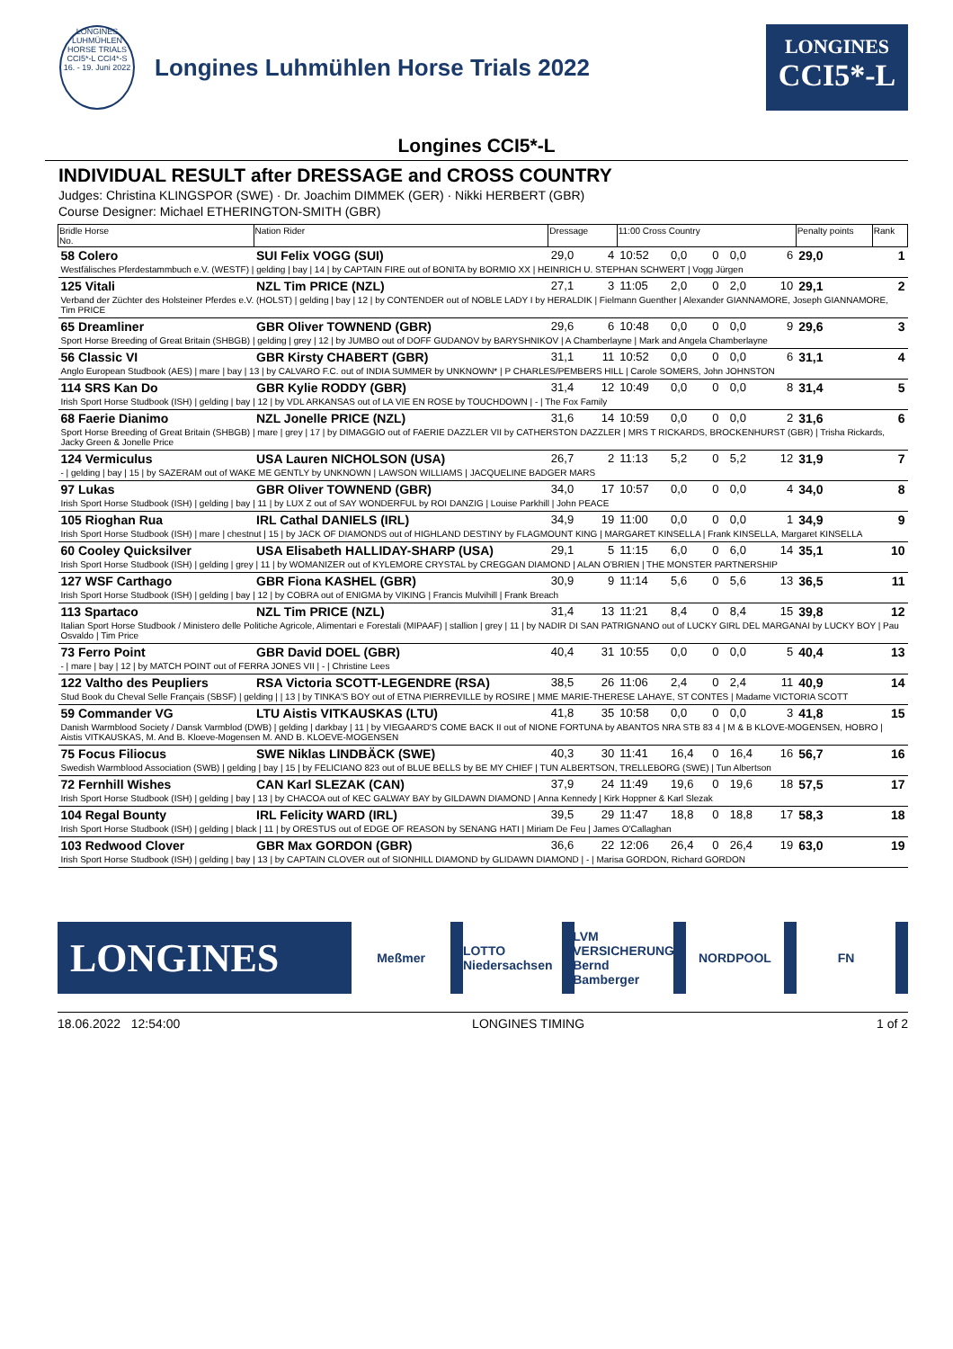LONGINES LUHMÜHLEN HORSE TRIALS CCI5*-L CCI4*-S 16. - 19. Juni 2022
Longines Luhmühlen Horse Trials 2022
LONGINES
CCI5*-L
Longines CCI5*-L
INDIVIDUAL RESULT after DRESSAGE and CROSS COUNTRY
Judges: Christina KLINGSPOR (SWE) · Dr. Joachim DIMMEK (GER) · Nikki HERBERT (GBR)
Course Designer: Michael ETHERINGTON-SMITH (GBR)
| Bridle Horse No. | Nation Rider | Dressage | | 11:00 Cross Country | | | | | Penalty points | Rank |
| --- | --- | --- | --- | --- | --- | --- | --- | --- | --- | --- |
| 58 Colero | SUI Felix VOGG (SUI) | 29,0 | 4 | 10:52 | 0,0 | 0 | 0,0 | 6 | 29,0 | 1 |
| Westfälisches Pferdestammbuch e.V. (WESTF) / gelding / bay / 14 / by CAPTAIN FIRE out of BONITA by BORMIO XX / HEINRICH U. STEPHAN SCHWERT / Vogg Jürgen | | | | | | | | | | |
| 125 Vitali | NZL Tim PRICE (NZL) | 27,1 | 3 | 11:05 | 2,0 | 0 | 2,0 | 10 | 29,1 | 2 |
| Verband der Züchter des Holsteiner Pferdes e.V. (HOLST) / gelding / bay / 12 / by CONTENDER out of NOBLE LADY I by HERALDIK / Fielmann Guenther / Alexander GIANNAMORE, Joseph GIANNAMORE, Tim PRICE | | | | | | | | | | |
| 65 Dreamliner | GBR Oliver TOWNEND (GBR) | 29,6 | 6 | 10:48 | 0,0 | 0 | 0,0 | 9 | 29,6 | 3 |
| Sport Horse Breeding of Great Britain (SHBGB) / gelding / grey / 12 / by JUMBO out of DOFF GUDANOV by BARYSHNIKOV / A Chamberlayne / Mark and Angela Chamberlayne | | | | | | | | | | |
| 56 Classic VI | GBR Kirsty CHABERT (GBR) | 31,1 | 11 | 10:52 | 0,0 | 0 | 0,0 | 6 | 31,1 | 4 |
| Anglo European Studbook (AES) / mare / bay / 13 / by CALVARO F.C. out of INDIA SUMMER by UNKNOWN* / P CHARLES/PEMBERS HILL / Carole SOMERS, John JOHNSTON | | | | | | | | | | |
| 114 SRS Kan Do | GBR Kylie RODDY (GBR) | 31,4 | 12 | 10:49 | 0,0 | 0 | 0,0 | 8 | 31,4 | 5 |
| Irish Sport Horse Studbook (ISH) / gelding / bay / 12 / by VDL ARKANSAS out of LA VIE EN ROSE by TOUCHDOWN / - / The Fox Family | | | | | | | | | | |
| 68 Faerie Dianimo | NZL Jonelle PRICE (NZL) | 31,6 | 14 | 10:59 | 0,0 | 0 | 0,0 | 2 | 31,6 | 6 |
| Sport Horse Breeding of Great Britain (SHBGB) / mare / grey / 17 / by DIMAGGIO out of FAERIE DAZZLER VII by CATHERSTON DAZZLER / MRS T RICKARDS, BROCKENHURST (GBR) / Trisha Rickards, Jacky Green & Jonelle Price | | | | | | | | | | |
| 124 Vermiculus | USA Lauren NICHOLSON (USA) | 26,7 | 2 | 11:13 | 5,2 | 0 | 5,2 | 12 | 31,9 | 7 |
| - / gelding / bay / 15 / by SAZERAM out of WAKE ME GENTLY by UNKNOWN / LAWSON WILLIAMS / JACQUELINE BADGER MARS | | | | | | | | | | |
| 97 Lukas | GBR Oliver TOWNEND (GBR) | 34,0 | 17 | 10:57 | 0,0 | 0 | 0,0 | 4 | 34,0 | 8 |
| Irish Sport Horse Studbook (ISH) / gelding / bay / 11 / by LUX Z out of SAY WONDERFUL by ROI DANZIG / Louise Parkhill / John PEACE | | | | | | | | | | |
| 105 Rioghan Rua | IRL Cathal DANIELS (IRL) | 34,9 | 19 | 11:00 | 0,0 | 0 | 0,0 | 1 | 34,9 | 9 |
| Irish Sport Horse Studbook (ISH) / mare / chestnut / 15 / by JACK OF DIAMONDS out of HIGHLAND DESTINY by FLAGMOUNT KING / MARGARET KINSELLA / Frank KINSELLA, Margaret KINSELLA | | | | | | | | | | |
| 60 Cooley Quicksilver | USA Elisabeth HALLIDAY-SHARP (USA) | 29,1 | 5 | 11:15 | 6,0 | 0 | 6,0 | 14 | 35,1 | 10 |
| Irish Sport Horse Studbook (ISH) / gelding / grey / 11 / by WOMANIZER out of KYLEMORE CRYSTAL by CREGGAN DIAMOND / ALAN O'BRIEN / THE MONSTER PARTNERSHIP | | | | | | | | | | |
| 127 WSF Carthago | GBR Fiona KASHEL (GBR) | 30,9 | 9 | 11:14 | 5,6 | 0 | 5,6 | 13 | 36,5 | 11 |
| Irish Sport Horse Studbook (ISH) / gelding / bay / 12 / by COBRA out of ENIGMA by VIKING / Francis Mulvihill / Frank Breach | | | | | | | | | | |
| 113 Spartaco | NZL Tim PRICE (NZL) | 31,4 | 13 | 11:21 | 8,4 | 0 | 8,4 | 15 | 39,8 | 12 |
| Italian Sport Horse Studbook / Ministero delle Politiche Agricole, Alimentari e Forestali (MIPAAF) / stallion / grey / 11 / by NADIR DI SAN PATRIGNANO out of LUCKY GIRL DEL MARGANAI by LUCKY BOY / Pau Osvaldo / Tim Price | | | | | | | | | | |
| 73 Ferro Point | GBR David DOEL (GBR) | 40,4 | 31 | 10:55 | 0,0 | 0 | 0,0 | 5 | 40,4 | 13 |
| - / mare / bay / 12 / by MATCH POINT out of FERRA JONES VII / - / Christine Lees | | | | | | | | | | |
| 122 Valtho des Peupliers | RSA Victoria SCOTT-LEGENDRE (RSA) | 38,5 | 26 | 11:06 | 2,4 | 0 | 2,4 | 11 | 40,9 | 14 |
| Stud Book du Cheval Selle Français (SBSF) / gelding / / 13 / by TINKA'S BOY out of ETNA PIERREVILLE by ROSIRE / MME MARIE-THERESE LAHAYE, ST CONTES / Madame VICTORIA SCOTT | | | | | | | | | | |
| 59 Commander VG | LTU Aistis VITKAUSKAS (LTU) | 41,8 | 35 | 10:58 | 0,0 | 0 | 0,0 | 3 | 41,8 | 15 |
| Danish Warmblood Society / Dansk Varmblod (DWB) / gelding / darkbay / 11 / by VIEGAARD'S COME BACK II out of NIONE FORTUNA by ABANTOS NRA STB 83 4 / M & B KLOVE-MOGENSEN, HOBRO / Aistis VITKAUSKAS, M. And B. Kloeve-Mogensen M. AND B. KLOEVE-MOGENSEN | | | | | | | | | | |
| 75 Focus Filiocus | SWE Niklas LINDBÄCK (SWE) | 40,3 | 30 | 11:41 | 16,4 | 0 | 16,4 | 16 | 56,7 | 16 |
| Swedish Warmblood Association (SWB) / gelding / bay / 15 / by FELICIANO 823 out of BLUE BELLS by BE MY CHIEF / TUN ALBERTSON, TRELLEBORG (SWE) / Tun Albertson | | | | | | | | | | |
| 72 Fernhill Wishes | CAN Karl SLEZAK (CAN) | 37,9 | 24 | 11:49 | 19,6 | 0 | 19,6 | 18 | 57,5 | 17 |
| Irish Sport Horse Studbook (ISH) / gelding / bay / 13 / by CHACOA out of KEC GALWAY BAY by GILDAWN DIAMOND / Anna Kennedy / Kirk Hoppner & Karl Slezak | | | | | | | | | | |
| 104 Regal Bounty | IRL Felicity WARD (IRL) | 39,5 | 29 | 11:47 | 18,8 | 0 | 18,8 | 17 | 58,3 | 18 |
| Irish Sport Horse Studbook (ISH) / gelding / black / 11 / by ORESTUS out of EDGE OF REASON by SENANG HATI / Miriam De Feu / James O'Callaghan | | | | | | | | | | |
| 103 Redwood Clover | GBR Max GORDON (GBR) | 36,6 | 22 | 12:06 | 26,4 | 0 | 26,4 | 19 | 63,0 | 19 |
| Irish Sport Horse Studbook (ISH) / gelding / bay / 13 / by CAPTAIN CLOVER out of SIONHILL DIAMOND by GLIDAWN DIAMOND / - / Marisa GORDON, Richard GORDON | | | | | | | | | | |
LONGINES
Meßmer
LOTTO Niedersachsen
LVM VERSICHERUNG Bernd Bamberger
NORDPOOL FN
18.06.2022 12:54:00 LONGINES TIMING 1 of 2